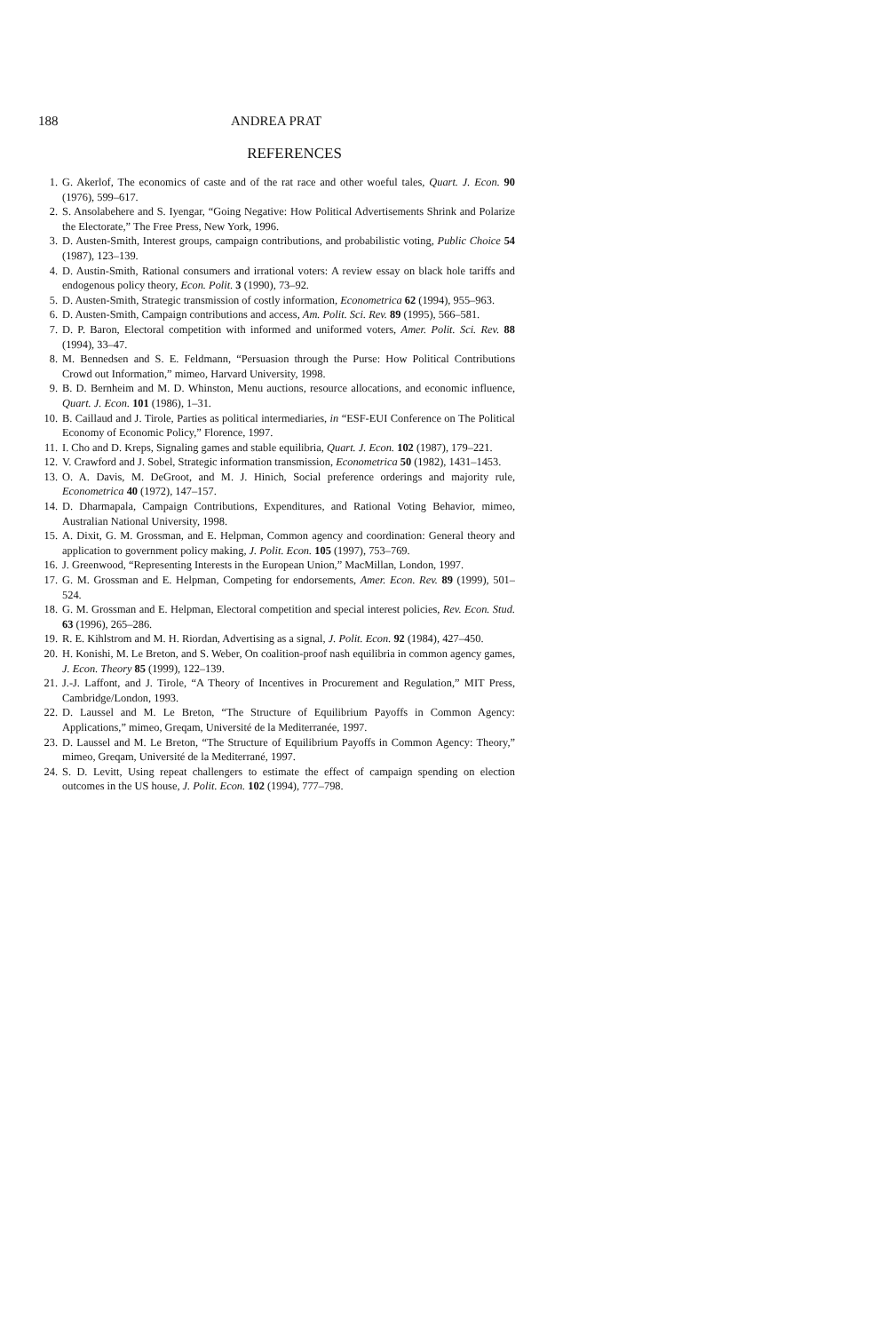188 ANDREA PRAT
REFERENCES
1. G. Akerlof, The economics of caste and of the rat race and other woeful tales, Quart. J. Econ. 90 (1976), 599–617.
2. S. Ansolabehere and S. Iyengar, “Going Negative: How Political Advertisements Shrink and Polarize the Electorate,” The Free Press, New York, 1996.
3. D. Austen-Smith, Interest groups, campaign contributions, and probabilistic voting, Public Choice 54 (1987), 123–139.
4. D. Austin-Smith, Rational consumers and irrational voters: A review essay on black hole tariffs and endogenous policy theory, Econ. Polit. 3 (1990), 73–92.
5. D. Austen-Smith, Strategic transmission of costly information, Econometrica 62 (1994), 955–963.
6. D. Austen-Smith, Campaign contributions and access, Am. Polit. Sci. Rev. 89 (1995), 566–581.
7. D. P. Baron, Electoral competition with informed and uniformed voters, Amer. Polit. Sci. Rev. 88 (1994), 33–47.
8. M. Bennedsen and S. E. Feldmann, “Persuasion through the Purse: How Political Contributions Crowd out Information,” mimeo, Harvard University, 1998.
9. B. D. Bernheim and M. D. Whinston, Menu auctions, resource allocations, and economic influence, Quart. J. Econ. 101 (1986), 1–31.
10. B. Caillaud and J. Tirole, Parties as political intermediaries, in “ESF-EUI Conference on The Political Economy of Economic Policy,” Florence, 1997.
11. I. Cho and D. Kreps, Signaling games and stable equilibria, Quart. J. Econ. 102 (1987), 179–221.
12. V. Crawford and J. Sobel, Strategic information transmission, Econometrica 50 (1982), 1431–1453.
13. O. A. Davis, M. DeGroot, and M. J. Hinich, Social preference orderings and majority rule, Econometrica 40 (1972), 147–157.
14. D. Dharmapala, Campaign Contributions, Expenditures, and Rational Voting Behavior, mimeo, Australian National University, 1998.
15. A. Dixit, G. M. Grossman, and E. Helpman, Common agency and coordination: General theory and application to government policy making, J. Polit. Econ. 105 (1997), 753–769.
16. J. Greenwood, “Representing Interests in the European Union,” MacMillan, London, 1997.
17. G. M. Grossman and E. Helpman, Competing for endorsements, Amer. Econ. Rev. 89 (1999), 501–524.
18. G. M. Grossman and E. Helpman, Electoral competition and special interest policies, Rev. Econ. Stud. 63 (1996), 265–286.
19. R. E. Kihlstrom and M. H. Riordan, Advertising as a signal, J. Polit. Econ. 92 (1984), 427–450.
20. H. Konishi, M. Le Breton, and S. Weber, On coalition-proof nash equilibria in common agency games, J. Econ. Theory 85 (1999), 122–139.
21. J.-J. Laffont, and J. Tirole, “A Theory of Incentives in Procurement and Regulation,” MIT Press, Cambridge/London, 1993.
22. D. Laussel and M. Le Breton, “The Structure of Equilibrium Payoffs in Common Agency: Applications,” mimeo, Greqam, Université de la Mediterranée, 1997.
23. D. Laussel and M. Le Breton, “The Structure of Equilibrium Payoffs in Common Agency: Theory,” mimeo, Greqam, Université de la Mediterrané, 1997.
24. S. D. Levitt, Using repeat challengers to estimate the effect of campaign spending on election outcomes in the US house, J. Polit. Econ. 102 (1994), 777–798.